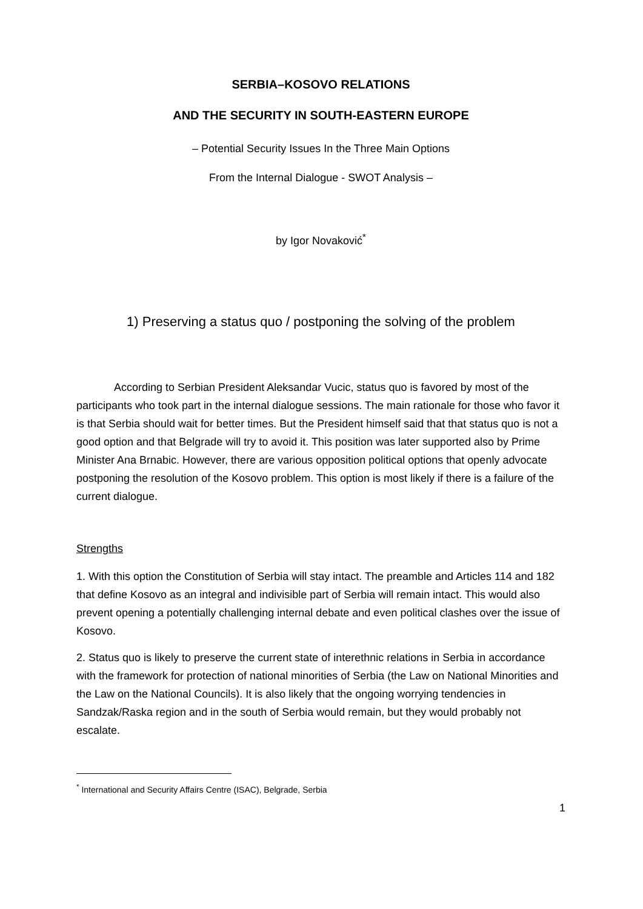SERBIA–KOSOVO RELATIONS
AND THE SECURITY IN SOUTH-EASTERN EUROPE
– Potential Security Issues In the Three Main Options
From the Internal Dialogue - SWOT Analysis –
by Igor Novaković<sup>*</sup>
1) Preserving a status quo / postponing the solving of the problem
According to Serbian President Aleksandar Vucic, status quo is favored by most of the participants who took part in the internal dialogue sessions. The main rationale for those who favor it is that Serbia should wait for better times. But the President himself said that that status quo is not a good option and that Belgrade will try to avoid it. This position was later supported also by Prime Minister Ana Brnabic. However, there are various opposition political options that openly advocate postponing the resolution of the Kosovo problem. This option is most likely if there is a failure of the current dialogue.
Strengths
1. With this option the Constitution of Serbia will stay intact. The preamble and Articles 114 and 182 that define Kosovo as an integral and indivisible part of Serbia will remain intact. This would also prevent opening a potentially challenging internal debate and even political clashes over the issue of Kosovo.
2. Status quo is likely to preserve the current state of interethnic relations in Serbia in accordance with the framework for protection of national minorities of Serbia (the Law on National Minorities and the Law on the National Councils). It is also likely that the ongoing worrying tendencies in Sandzak/Raska region and in the south of Serbia would remain, but they would probably not escalate.
<sup>*</sup> International and Security Affairs Centre (ISAC), Belgrade, Serbia
1